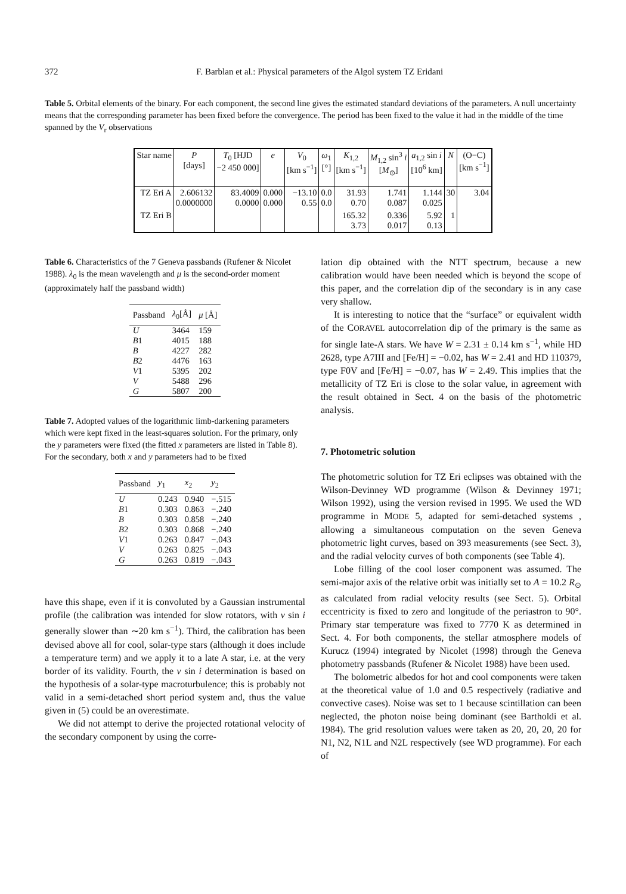372 F. Barblan et al.: Physical parameters of the Algol system TZ Eridani
Table 5. Orbital elements of the binary. For each component, the second line gives the estimated standard deviations of the parameters. A null uncertainty means that the corresponding parameter has been fixed before the convergence. The period has been fixed to the value it had in the middle of the time spanned by the V<sub>r</sub> observations
| Star name | P [days] | T<sub>0</sub> [HJD −2 450 000] | e | V<sub>0</sub> [km s<sup>−1</sup>] | ω<sub>1</sub> [°] | K<sub>1,2</sub> [km s<sup>−1</sup>] | M<sub>1,2</sub> sin<sup>3</sup> i [ M<sub>⊙</sub>] | a<sub>1,2</sub> sin i [10<sup>6</sup> km] | N | (O−C) [km s<sup>−1</sup>] |
| --- | --- | --- | --- | --- | --- | --- | --- | --- | --- | --- |
| TZ Eri A | 2.606132 0.0000000 | 83.4009 0.0000 | 0.000 0.000 | −13.10 0.55 | 0.0 0.0 | 31.93 0.70 | 1.741 0.087 | 1.144 0.025 | 30 | 3.04 |
| TZ Eri B | | | | | | 165.32 3.73 | 0.336 0.017 | 5.92 0.13 | 1 | |
Table 6. Characteristics of the 7 Geneva passbands (Rufener & Nicolet 1988). λ<sub>0</sub> is the mean wavelength and μ is the second-order moment (approximately half the passband width)
| Passband | λ<sub>0</sub>[Å] | μ [Å] |
| --- | --- | --- |
| U | 3464 | 159 |
| B 1 | 4015 | 188 |
| B | 4227 | 282 |
| B 2 | 4476 | 163 |
| V 1 | 5395 | 202 |
| V | 5488 | 296 |
| G | 5807 | 200 |
Table 7. Adopted values of the logarithmic limb-darkening parameters which were kept fixed in the least-squares solution. For the primary, only the y parameters were fixed (the fitted x parameters are listed in Table 8). For the secondary, both x and y parameters had to be fixed
| Passband | y<sub>1</sub> | x<sub>2</sub> | y<sub>2</sub> |
| --- | --- | --- | --- |
| U | 0.243 | 0.940 | −.515 |
| B 1 | 0.303 | 0.863 | −.240 |
| B | 0.303 | 0.858 | −.240 |
| B 2 | 0.303 | 0.868 | −.240 |
| V 1 | 0.263 | 0.847 | −.043 |
| V | 0.263 | 0.825 | −.043 |
| G | 0.263 | 0.819 | −.043 |
have this shape, even if it is convoluted by a Gaussian instrumental profile (the calibration was intended for slow rotators, with v sin i generally slower than ∼20 km s<sup>−1</sup>). Third, the calibration has been devised above all for cool, solar-type stars (although it does include a temperature term) and we apply it to a late A star, i.e. at the very border of its validity. Fourth, the v sin i determination is based on the hypothesis of a solar-type macroturbulence; this is probably not valid in a semi-detached short period system and, thus the value given in (5) could be an overestimate.
We did not attempt to derive the projected rotational velocity of the secondary component by using the corre-
lation dip obtained with the NTT spectrum, because a new calibration would have been needed which is beyond the scope of this paper, and the correlation dip of the secondary is in any case very shallow.
It is interesting to notice that the “surface” or equivalent width of the CORAVEL autocorrelation dip of the primary is the same as for single late-A stars. We have W = 2.31 ± 0.14 km s<sup>−1</sup>, while HD 2628, type A7III and [Fe/H] = −0.02, has W = 2.41 and HD 110379, type F0V and [Fe/H] = −0.07, has W = 2.49. This implies that the metallicity of TZ Eri is close to the solar value, in agreement with the result obtained in Sect. 4 on the basis of the photometric analysis.
7. Photometric solution
The photometric solution for TZ Eri eclipses was obtained with the Wilson-Devinney WD programme (Wilson & Devinney 1971; Wilson 1992), using the version revised in 1995. We used the WD programme in MODE 5, adapted for semi-detached systems , allowing a simultaneous computation on the seven Geneva photometric light curves, based on 393 measurements (see Sect. 3), and the radial velocity curves of both components (see Table 4).
Lobe filling of the cool loser component was assumed. The semi-major axis of the relative orbit was initially set to A = 10.2 R<sub>⊙</sub> as calculated from radial velocity results (see Sect. 5). Orbital eccentricity is fixed to zero and longitude of the periastron to 90°. Primary star temperature was fixed to 7770 K as determined in Sect. 4. For both components, the stellar atmosphere models of Kurucz (1994) integrated by Nicolet (1998) through the Geneva photometry passbands (Rufener & Nicolet 1988) have been used.
The bolometric albedos for hot and cool components were taken at the theoretical value of 1.0 and 0.5 respectively (radiative and convective cases). Noise was set to 1 because scintillation can been neglected, the photon noise being dominant (see Bartholdi et al. 1984). The grid resolution values were taken as 20, 20, 20, 20 for N1, N2, N1L and N2L respectively (see WD programme). For each of